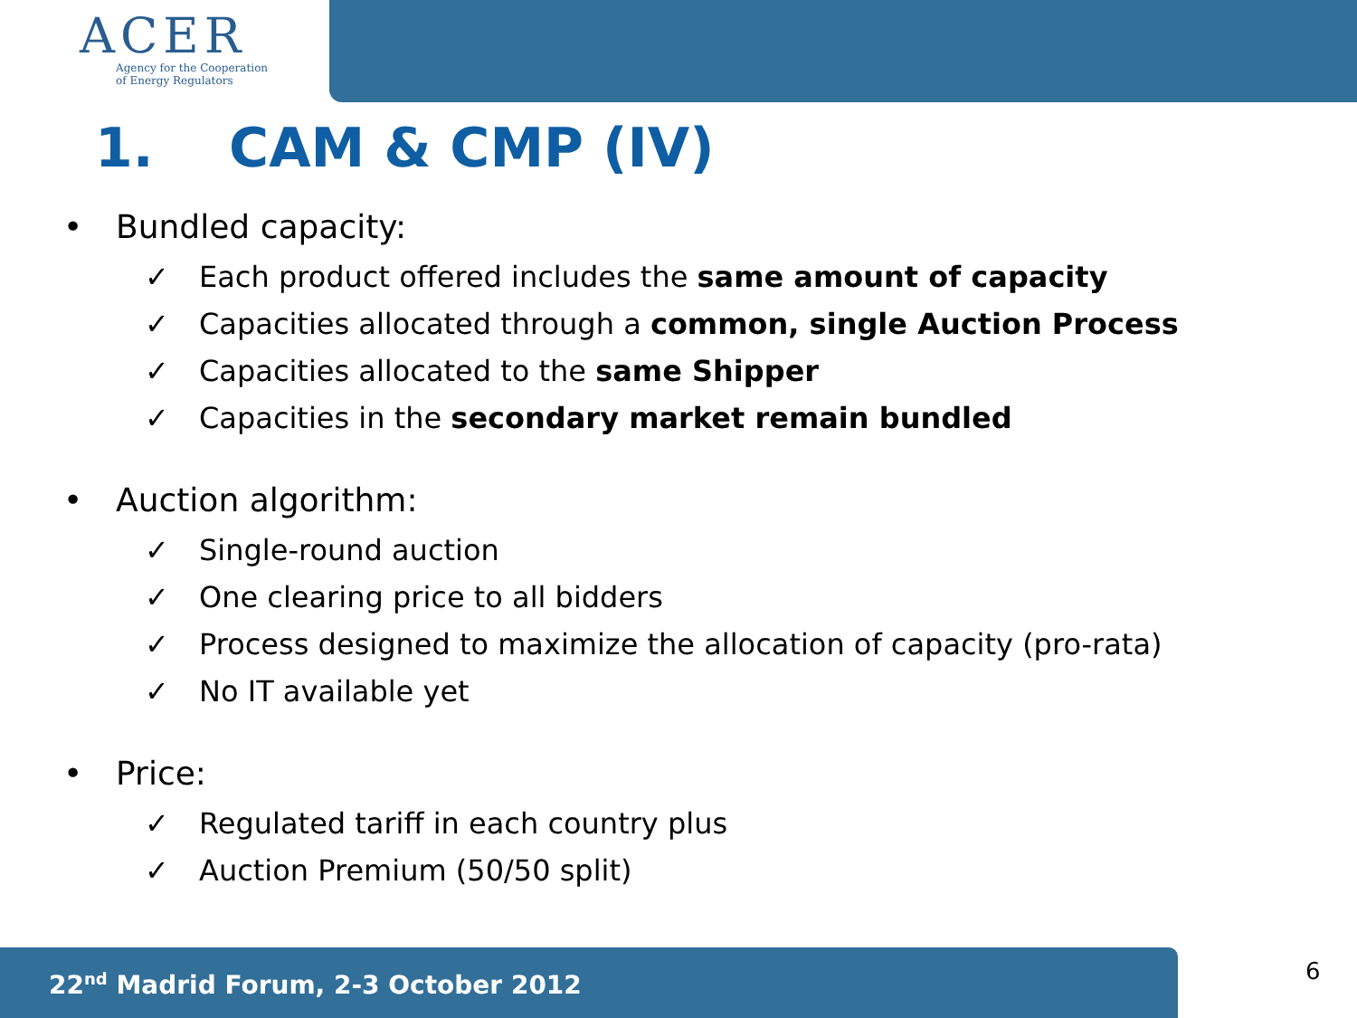ACER
Agency for the Cooperation
of Energy Regulators
1. CAM & CMP (IV)
• Bundled capacity:
✓ Each product offered includes the same amount of capacity
✓ Capacities allocated through a common, single Auction Process
✓ Capacities allocated to the same Shipper
✓ Capacities in the secondary market remain bundled
• Auction algorithm:
✓ Single-round auction
✓ One clearing price to all bidders
✓ Process designed to maximize the allocation of capacity (pro-rata)
✓ No IT available yet
• Price:
✓ Regulated tariff in each country plus
✓ Auction Premium (50/50 split)
22<sup>nd</sup> Madrid Forum, 2-3 October 2012 6